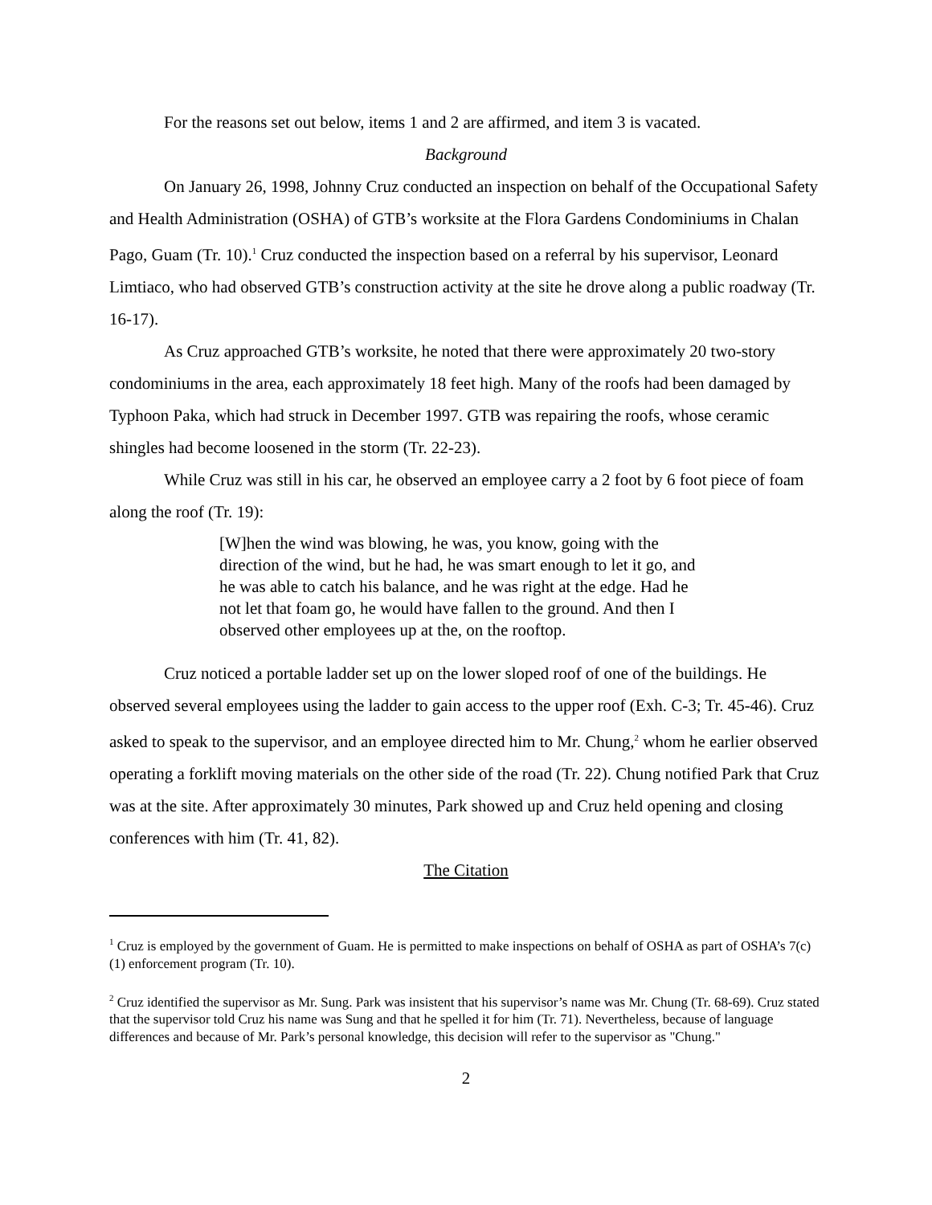For the reasons set out below, items 1 and 2 are affirmed, and item 3 is vacated.
Background
On January 26, 1998, Johnny Cruz conducted an inspection on behalf of the Occupational Safety and Health Administration (OSHA) of GTB’s worksite at the Flora Gardens Condominiums in Chalan Pago, Guam (Tr. 10).<sup>1</sup> Cruz conducted the inspection based on a referral by his supervisor, Leonard Limtiaco, who had observed GTB’s construction activity at the site he drove along a public roadway (Tr. 16-17).
As Cruz approached GTB’s worksite, he noted that there were approximately 20 two-story condominiums in the area, each approximately 18 feet high. Many of the roofs had been damaged by Typhoon Paka, which had struck in December 1997. GTB was repairing the roofs, whose ceramic shingles had become loosened in the storm (Tr. 22-23).
While Cruz was still in his car, he observed an employee carry a 2 foot by 6 foot piece of foam along the roof (Tr. 19):
[W]hen the wind was blowing, he was, you know, going with the direction of the wind, but he had, he was smart enough to let it go, and he was able to catch his balance, and he was right at the edge. Had he not let that foam go, he would have fallen to the ground. And then I observed other employees up at the, on the rooftop.
Cruz noticed a portable ladder set up on the lower sloped roof of one of the buildings. He observed several employees using the ladder to gain access to the upper roof (Exh. C-3; Tr. 45-46). Cruz asked to speak to the supervisor, and an employee directed him to Mr. Chung,<sup>2</sup> whom he earlier observed operating a forklift moving materials on the other side of the road (Tr. 22). Chung notified Park that Cruz was at the site. After approximately 30 minutes, Park showed up and Cruz held opening and closing conferences with him (Tr. 41, 82).
The Citation
<sup>1</sup> Cruz is employed by the government of Guam. He is permitted to make inspections on behalf of OSHA as part of OSHA’s 7(c)(1) enforcement program (Tr. 10).
<sup>2</sup> Cruz identified the supervisor as Mr. Sung. Park was insistent that his supervisor’s name was Mr. Chung (Tr. 68-69). Cruz stated that the supervisor told Cruz his name was Sung and that he spelled it for him (Tr. 71). Nevertheless, because of language differences and because of Mr. Park’s personal knowledge, this decision will refer to the supervisor as "Chung."
2